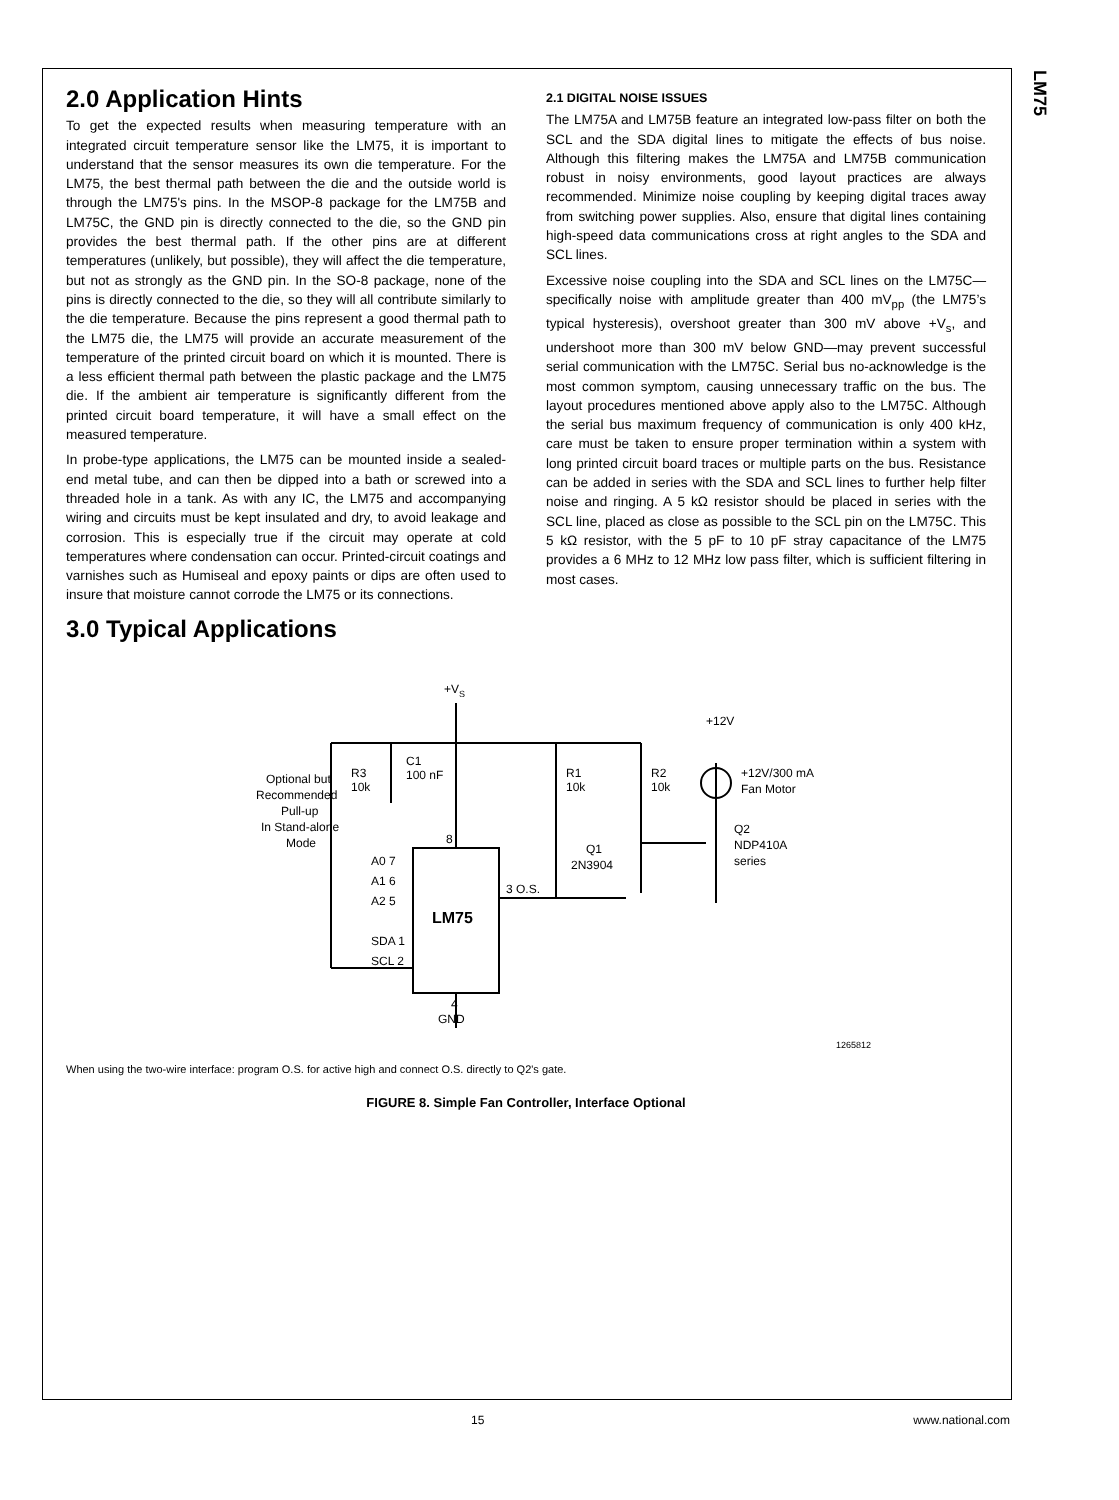LM75
2.0 Application Hints
To get the expected results when measuring temperature with an integrated circuit temperature sensor like the LM75, it is important to understand that the sensor measures its own die temperature. For the LM75, the best thermal path between the die and the outside world is through the LM75's pins. In the MSOP-8 package for the LM75B and LM75C, the GND pin is directly connected to the die, so the GND pin provides the best thermal path. If the other pins are at different temperatures (unlikely, but possible), they will affect the die temperature, but not as strongly as the GND pin. In the SO-8 package, none of the pins is directly connected to the die, so they will all contribute similarly to the die temperature. Because the pins represent a good thermal path to the LM75 die, the LM75 will provide an accurate measurement of the temperature of the printed circuit board on which it is mounted. There is a less efficient thermal path between the plastic package and the LM75 die. If the ambient air temperature is significantly different from the printed circuit board temperature, it will have a small effect on the measured temperature.
In probe-type applications, the LM75 can be mounted inside a sealed-end metal tube, and can then be dipped into a bath or screwed into a threaded hole in a tank. As with any IC, the LM75 and accompanying wiring and circuits must be kept insulated and dry, to avoid leakage and corrosion. This is especially true if the circuit may operate at cold temperatures where condensation can occur. Printed-circuit coatings and varnishes such as Humiseal and epoxy paints or dips are often used to insure that moisture cannot corrode the LM75 or its connections.
2.1 DIGITAL NOISE ISSUES
The LM75A and LM75B feature an integrated low-pass filter on both the SCL and the SDA digital lines to mitigate the effects of bus noise. Although this filtering makes the LM75A and LM75B communication robust in noisy environments, good layout practices are always recommended. Minimize noise coupling by keeping digital traces away from switching power supplies. Also, ensure that digital lines containing high-speed data communications cross at right angles to the SDA and SCL lines.
Excessive noise coupling into the SDA and SCL lines on the LM75C—specifically noise with amplitude greater than 400 mV<sub>pp</sub> (the LM75’s typical hysteresis), overshoot greater than 300 mV above +V<sub>s</sub>, and undershoot more than 300 mV below GND—may prevent successful serial communication with the LM75C. Serial bus no-acknowledge is the most common symptom, causing unnecessary traffic on the bus. The layout procedures mentioned above apply also to the LM75C. Although the serial bus maximum frequency of communication is only 400 kHz, care must be taken to ensure proper termination within a system with long printed circuit board traces or multiple parts on the bus. Resistance can be added in series with the SDA and SCL lines to further help filter noise and ringing. A 5 kΩ resistor should be placed in series with the SCL line, placed as close as possible to the SCL pin on the LM75C. This 5 kΩ resistor, with the 5 pF to 10 pF stray capacitance of the LM75 provides a 6 MHz to 12 MHz low pass filter, which is sufficient filtering in most cases.
3.0 Typical Applications
+VS
+12V
Optional but
Recommended
Pull-up
In Stand-alone
Mode
R3
10k
C1
100 nF
8
A0 7
A1 6
A2 5
SDA 1
SCL 2
LM75
3 O.S.
R1
10k
R2
10k
Q1
2N3904
+12V/300 mA
Fan Motor
Q2
NDP410A
series
4
GND
1265812
When using the two-wire interface: program O.S. for active high and connect O.S. directly to Q2's gate.
FIGURE 8. Simple Fan Controller, Interface Optional
15 www.national.com